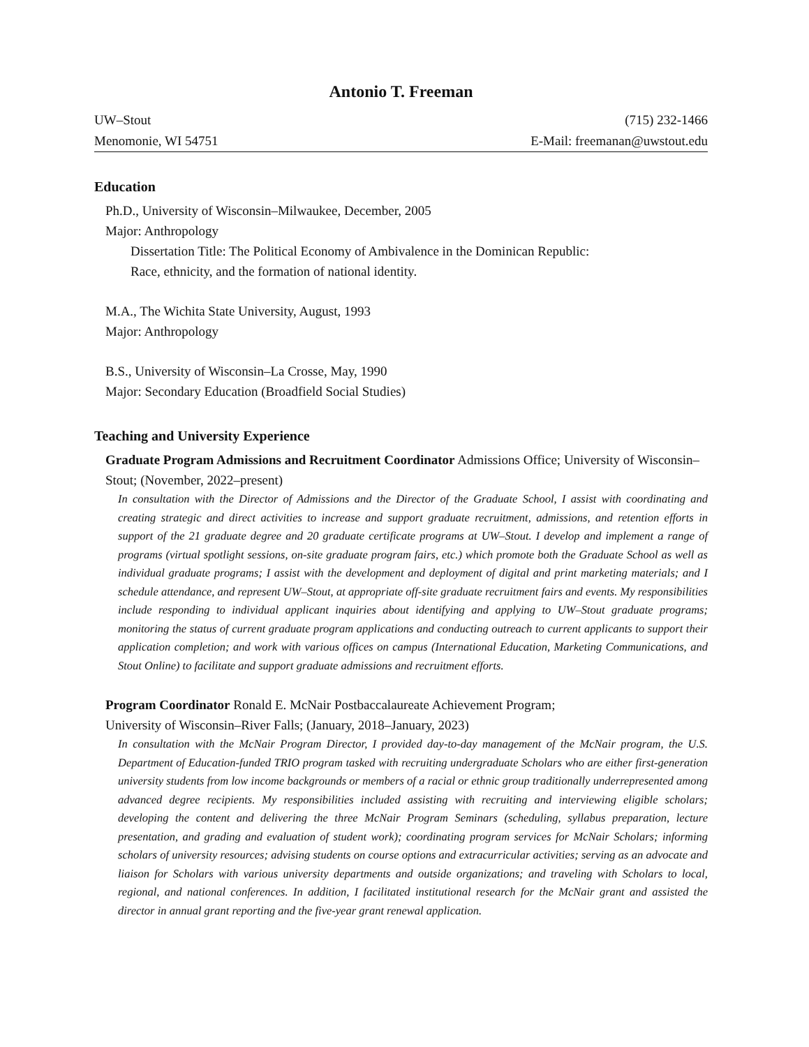Antonio T. Freeman
UW–Stout (715) 232-1466
Menomonie, WI 54751 E-Mail: freemanan@uwstout.edu
Education
Ph.D., University of Wisconsin–Milwaukee, December, 2005
Major: Anthropology
Dissertation Title: The Political Economy of Ambivalence in the Dominican Republic:
Race, ethnicity, and the formation of national identity.
M.A., The Wichita State University, August, 1993
Major: Anthropology
B.S., University of Wisconsin–La Crosse, May, 1990
Major: Secondary Education (Broadfield Social Studies)
Teaching and University Experience
Graduate Program Admissions and Recruitment Coordinator Admissions Office; University of Wisconsin–Stout; (November, 2022–present)
In consultation with the Director of Admissions and the Director of the Graduate School, I assist with coordinating and creating strategic and direct activities to increase and support graduate recruitment, admissions, and retention efforts in support of the 21 graduate degree and 20 graduate certificate programs at UW–Stout. I develop and implement a range of programs (virtual spotlight sessions, on-site graduate program fairs, etc.) which promote both the Graduate School as well as individual graduate programs; I assist with the development and deployment of digital and print marketing materials; and I schedule attendance, and represent UW–Stout, at appropriate off-site graduate recruitment fairs and events. My responsibilities include responding to individual applicant inquiries about identifying and applying to UW–Stout graduate programs; monitoring the status of current graduate program applications and conducting outreach to current applicants to support their application completion; and work with various offices on campus (International Education, Marketing Communications, and Stout Online) to facilitate and support graduate admissions and recruitment efforts.
Program Coordinator Ronald E. McNair Postbaccalaureate Achievement Program;
University of Wisconsin–River Falls; (January, 2018–January, 2023)
In consultation with the McNair Program Director, I provided day-to-day management of the McNair program, the U.S. Department of Education-funded TRIO program tasked with recruiting undergraduate Scholars who are either first-generation university students from low income backgrounds or members of a racial or ethnic group traditionally underrepresented among advanced degree recipients. My responsibilities included assisting with recruiting and interviewing eligible scholars; developing the content and delivering the three McNair Program Seminars (scheduling, syllabus preparation, lecture presentation, and grading and evaluation of student work); coordinating program services for McNair Scholars; informing scholars of university resources; advising students on course options and extracurricular activities; serving as an advocate and liaison for Scholars with various university departments and outside organizations; and traveling with Scholars to local, regional, and national conferences. In addition, I facilitated institutional research for the McNair grant and assisted the director in annual grant reporting and the five-year grant renewal application.